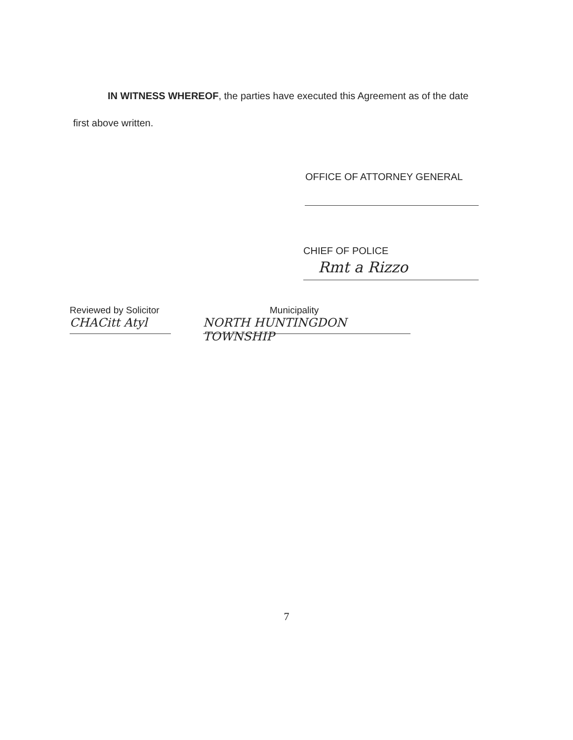IN WITNESS WHEREOF, the parties have executed this Agreement as of the date
first above written.
OFFICE OF ATTORNEY GENERAL
CHIEF OF POLICE
Rmt a Rizzo
Reviewed by Solicitor
CHACitt Atyl
Municipality
NORTH HUNTINGDON TOWNSHIP
7